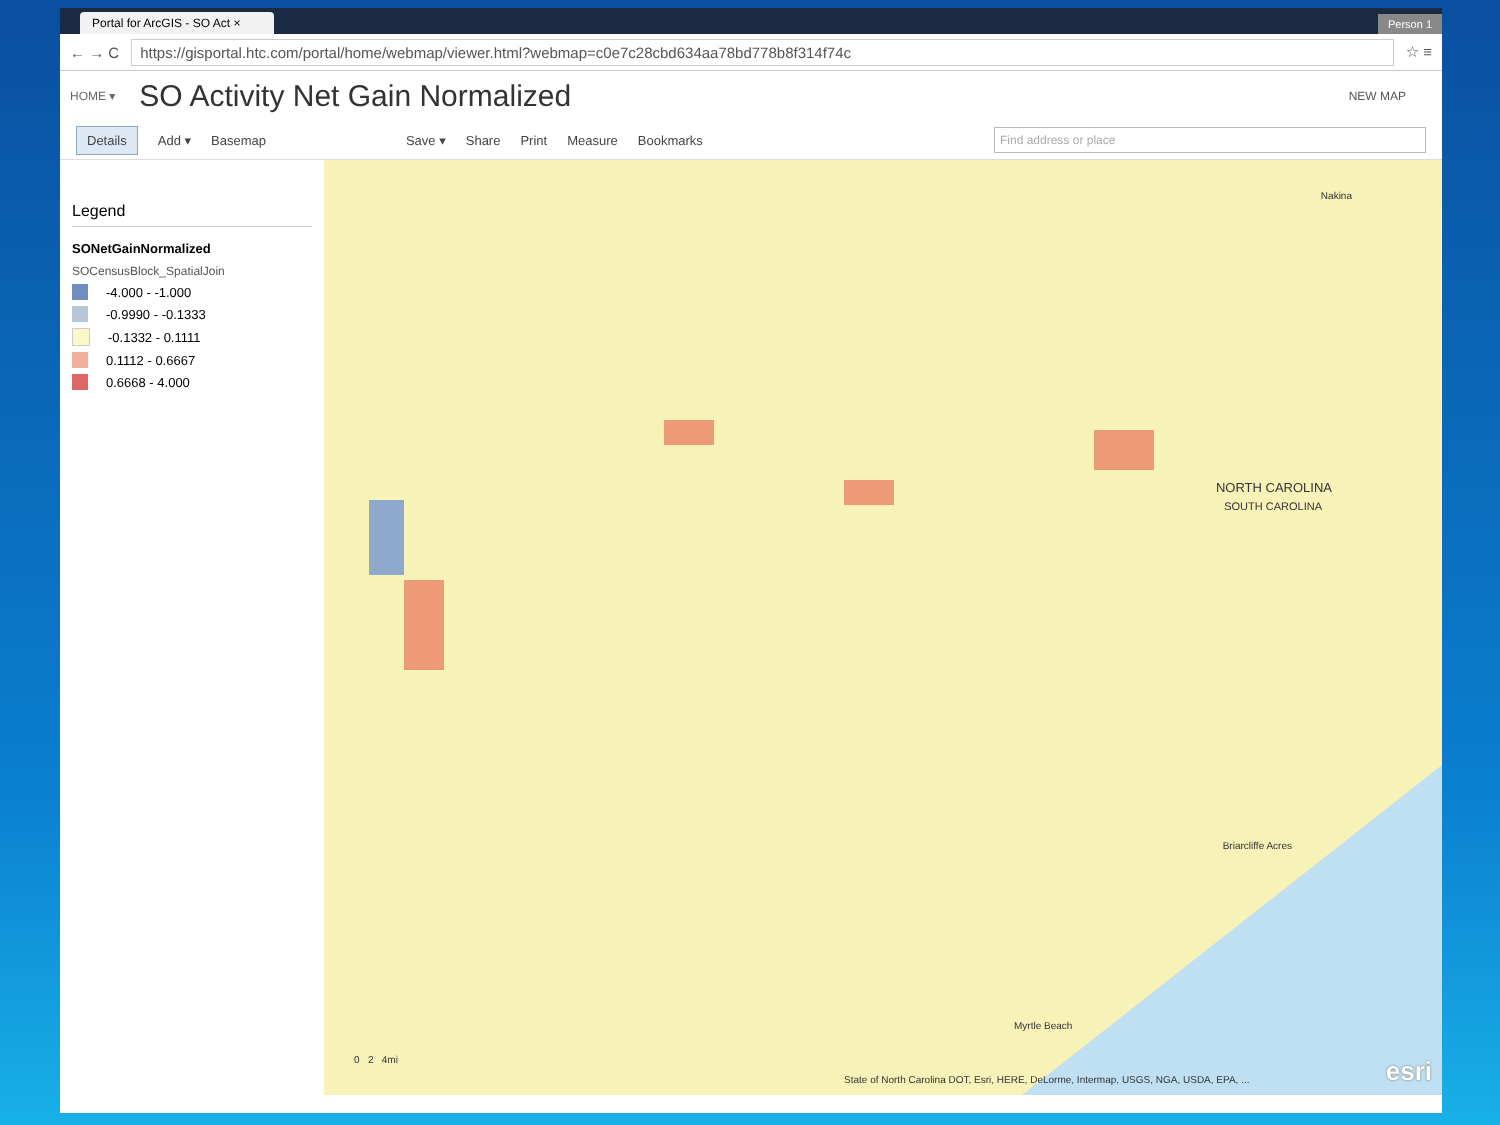Portal for ArcGIS - SO Act ×
Person 1
← → C
https://gisportal.htc.com/portal/home/webmap/viewer.html?webmap=c0e7c28cbd634aa78bd778b8f314f74c
☆ ≡
HOME ▾
SO Activity Net Gain Normalized
NEW MAP
Details Add ▾ Basemap Save ▾ Share Print Measure Bookmarks Find address or place
Legend
SONetGainNormalized
SOCensusBlock_SpatialJoin
-4.000 - -1.000
-0.9990 - -0.1333
-0.1332 - 0.1111
0.1112 - 0.6667
0.6668 - 4.000
Nakina
NORTH CAROLINA
SOUTH CAROLINA
Briarcliffe Acres
Myrtle Beach
0 2 4mi
State of North Carolina DOT, Esri, HERE, DeLorme, Intermap, USGS, NGA, USDA, EPA, ... esri